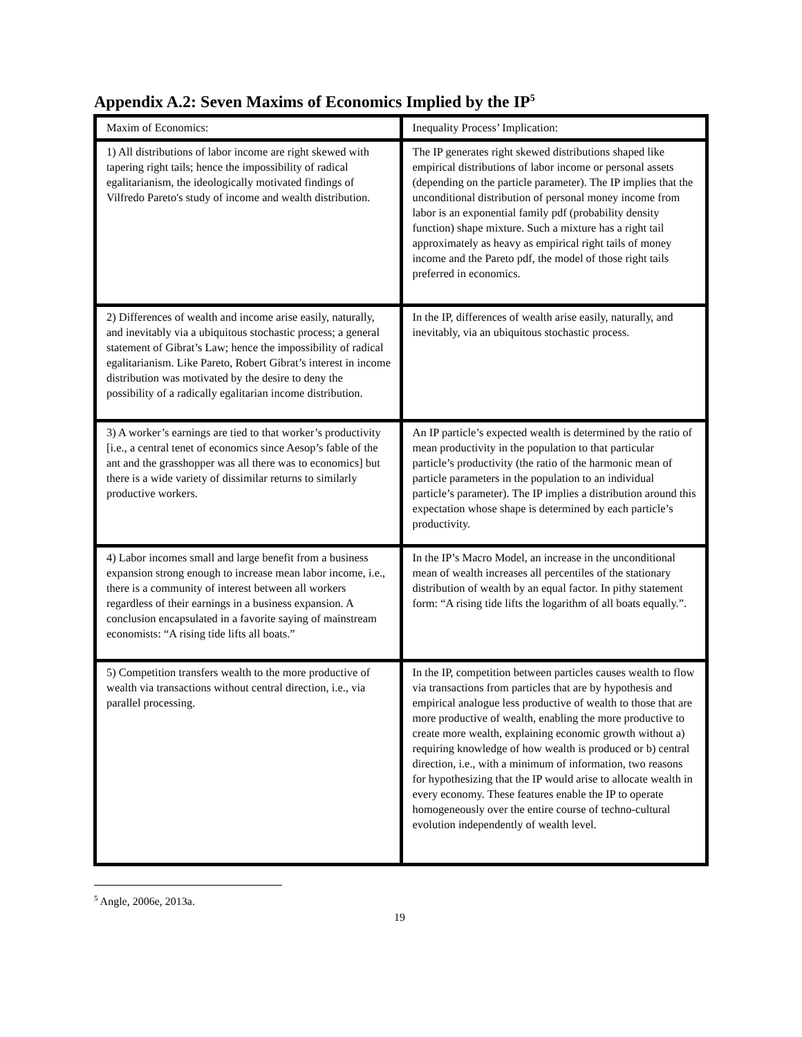Appendix A.2: Seven Maxims of Economics Implied by the IP<sup>5</sup>
| Maxim of Economics: | Inequality Process’ Implication: |
| 1) All distributions of labor income are right skewed with tapering right tails; hence the impossibility of radical egalitarianism, the ideologically motivated findings of Vilfredo Pareto's study of income and wealth distribution. | The IP generates right skewed distributions shaped like empirical distributions of labor income or personal assets (depending on the particle parameter). The IP implies that the unconditional distribution of personal money income from labor is an exponential family pdf (probability density function) shape mixture. Such a mixture has a right tail approximately as heavy as empirical right tails of money income and the Pareto pdf, the model of those right tails preferred in economics. |
| 2) Differences of wealth and income arise easily, naturally, and inevitably via a ubiquitous stochastic process; a general statement of Gibrat’s Law; hence the impossibility of radical egalitarianism. Like Pareto, Robert Gibrat’s interest in income distribution was motivated by the desire to deny the possibility of a radically egalitarian income distribution. | In the IP, differences of wealth arise easily, naturally, and inevitably, via an ubiquitous stochastic process. |
| 3) A worker’s earnings are tied to that worker’s productivity [i.e., a central tenet of economics since Aesop’s fable of the ant and the grasshopper was all there was to economics] but there is a wide variety of dissimilar returns to similarly productive workers. | An IP particle’s expected wealth is determined by the ratio of mean productivity in the population to that particular particle’s productivity (the ratio of the harmonic mean of particle parameters in the population to an individual particle’s parameter). The IP implies a distribution around this expectation whose shape is determined by each particle’s productivity. |
| 4) Labor incomes small and large benefit from a business expansion strong enough to increase mean labor income, i.e., there is a community of interest between all workers regardless of their earnings in a business expansion. A conclusion encapsulated in a favorite saying of mainstream economists: “A rising tide lifts all boats.” | In the IP’s Macro Model, an increase in the unconditional mean of wealth increases all percentiles of the stationary distribution of wealth by an equal factor. In pithy statement form: “A rising tide lifts the logarithm of all boats equally.”. |
| 5) Competition transfers wealth to the more productive of wealth via transactions without central direction, i.e., via parallel processing. | In the IP, competition between particles causes wealth to flow via transactions from particles that are by hypothesis and empirical analogue less productive of wealth to those that are more productive of wealth, enabling the more productive to create more wealth, explaining economic growth without a) requiring knowledge of how wealth is produced or b) central direction, i.e., with a minimum of information, two reasons for hypothesizing that the IP would arise to allocate wealth in every economy. These features enable the IP to operate homogeneously over the entire course of techno-cultural evolution independently of wealth level. |
<sup>5</sup> Angle, 2006e, 2013a.
19